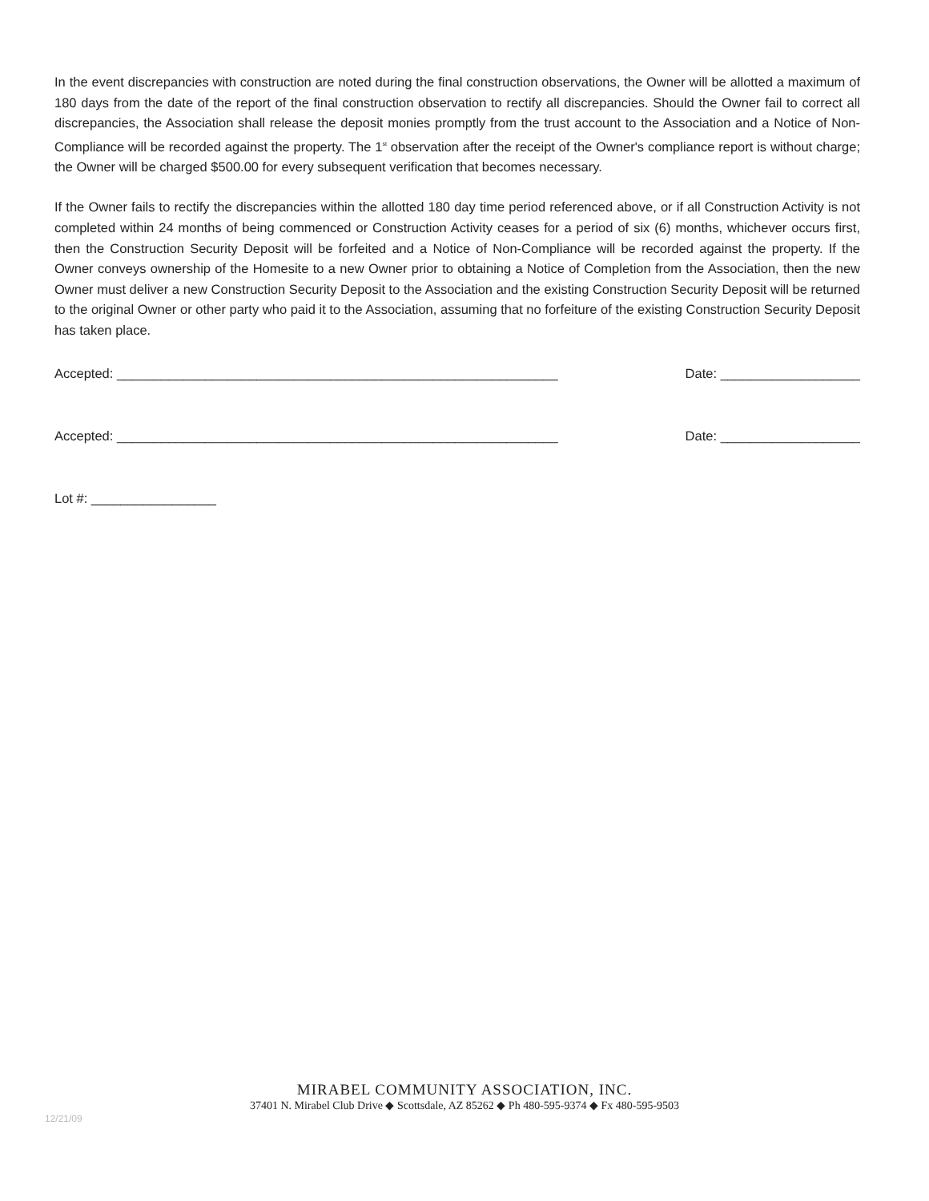In the event discrepancies with construction are noted during the final construction observations, the Owner will be allotted a maximum of 180 days from the date of the report of the final construction observation to rectify all discrepancies. Should the Owner fail to correct all discrepancies, the Association shall release the deposit monies promptly from the trust account to the Association and a Notice of Non-Compliance will be recorded against the property. The 1<sup>st</sup> observation after the receipt of the Owner's compliance report is without charge; the Owner will be charged $500.00 for every subsequent verification that becomes necessary.
If the Owner fails to rectify the discrepancies within the allotted 180 day time period referenced above, or if all Construction Activity is not completed within 24 months of being commenced or Construction Activity ceases for a period of six (6) months, whichever occurs first, then the Construction Security Deposit will be forfeited and a Notice of Non-Compliance will be recorded against the property. If the Owner conveys ownership of the Homesite to a new Owner prior to obtaining a Notice of Completion from the Association, then the new Owner must deliver a new Construction Security Deposit to the Association and the existing Construction Security Deposit will be returned to the original Owner or other party who paid it to the Association, assuming that no forfeiture of the existing Construction Security Deposit has taken place.
Accepted: ____________________________________________________________ Date: ___________________
Accepted: ____________________________________________________________ Date: ___________________
Lot #: _________________
MIRABEL COMMUNITY ASSOCIATION, INC.
37401 N. Mirabel Club Drive ◆ Scottsdale, AZ 85262 ◆ Ph 480-595-9374 ◆ Fx 480-595-9503
12/21/09